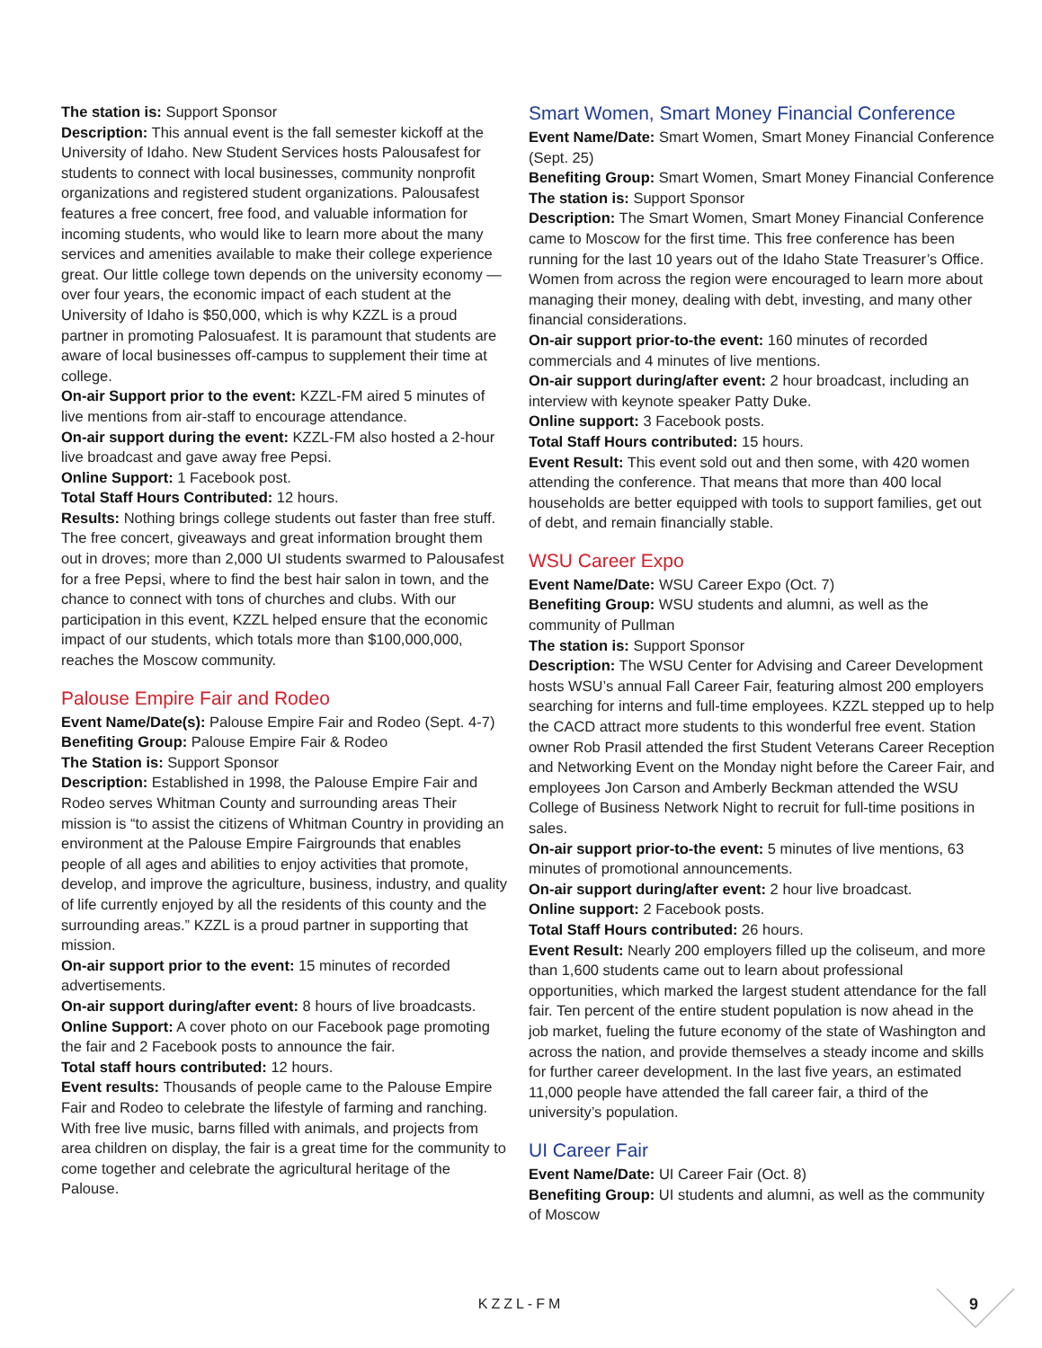The station is: Support Sponsor
Description: This annual event is the fall semester kickoff at the University of Idaho. New Student Services hosts Palousafest for students to connect with local businesses, community nonprofit organizations and registered student organizations. Palousafest features a free concert, free food, and valuable information for incoming students, who would like to learn more about the many services and amenities available to make their college experience great. Our little college town depends on the university economy — over four years, the economic impact of each student at the University of Idaho is $50,000, which is why KZZL is a proud partner in promoting Palosuafest. It is paramount that students are aware of local businesses off-campus to supplement their time at college.
On-air Support prior to the event: KZZL-FM aired 5 minutes of live mentions from air-staff to encourage attendance.
On-air support during the event: KZZL-FM also hosted a 2-hour live broadcast and gave away free Pepsi.
Online Support: 1 Facebook post.
Total Staff Hours Contributed: 12 hours.
Results: Nothing brings college students out faster than free stuff. The free concert, giveaways and great information brought them out in droves; more than 2,000 UI students swarmed to Palousafest for a free Pepsi, where to find the best hair salon in town, and the chance to connect with tons of churches and clubs. With our participation in this event, KZZL helped ensure that the economic impact of our students, which totals more than $100,000,000, reaches the Moscow community.
Palouse Empire Fair and Rodeo
Event Name/Date(s): Palouse Empire Fair and Rodeo (Sept. 4-7)
Benefiting Group: Palouse Empire Fair & Rodeo
The Station is: Support Sponsor
Description: Established in 1998, the Palouse Empire Fair and Rodeo serves Whitman County and surrounding areas Their mission is “to assist the citizens of Whitman Country in providing an environment at the Palouse Empire Fairgrounds that enables people of all ages and abilities to enjoy activities that promote, develop, and improve the agriculture, business, industry, and quality of life currently enjoyed by all the residents of this county and the surrounding areas.” KZZL is a proud partner in supporting that mission.
On-air support prior to the event: 15 minutes of recorded advertisements.
On-air support during/after event: 8 hours of live broadcasts.
Online Support: A cover photo on our Facebook page promoting the fair and 2 Facebook posts to announce the fair.
Total staff hours contributed: 12 hours.
Event results: Thousands of people came to the Palouse Empire Fair and Rodeo to celebrate the lifestyle of farming and ranching. With free live music, barns filled with animals, and projects from area children on display, the fair is a great time for the community to come together and celebrate the agricultural heritage of the Palouse.
Smart Women, Smart Money Financial Conference
Event Name/Date: Smart Women, Smart Money Financial Conference (Sept. 25)
Benefiting Group: Smart Women, Smart Money Financial Conference
The station is: Support Sponsor
Description: The Smart Women, Smart Money Financial Conference came to Moscow for the first time. This free conference has been running for the last 10 years out of the Idaho State Treasurer’s Office. Women from across the region were encouraged to learn more about managing their money, dealing with debt, investing, and many other financial considerations.
On-air support prior-to-the event: 160 minutes of recorded commercials and 4 minutes of live mentions.
On-air support during/after event: 2 hour broadcast, including an interview with keynote speaker Patty Duke.
Online support: 3 Facebook posts.
Total Staff Hours contributed: 15 hours.
Event Result: This event sold out and then some, with 420 women attending the conference. That means that more than 400 local households are better equipped with tools to support families, get out of debt, and remain financially stable.
WSU Career Expo
Event Name/Date: WSU Career Expo (Oct. 7)
Benefiting Group: WSU students and alumni, as well as the community of Pullman
The station is: Support Sponsor
Description: The WSU Center for Advising and Career Development hosts WSU’s annual Fall Career Fair, featuring almost 200 employers searching for interns and full-time employees. KZZL stepped up to help the CACD attract more students to this wonderful free event. Station owner Rob Prasil attended the first Student Veterans Career Reception and Networking Event on the Monday night before the Career Fair, and employees Jon Carson and Amberly Beckman attended the WSU College of Business Network Night to recruit for full-time positions in sales.
On-air support prior-to-the event: 5 minutes of live mentions, 63 minutes of promotional announcements.
On-air support during/after event: 2 hour live broadcast.
Online support: 2 Facebook posts.
Total Staff Hours contributed: 26 hours.
Event Result: Nearly 200 employers filled up the coliseum, and more than 1,600 students came out to learn about professional opportunities, which marked the largest student attendance for the fall fair. Ten percent of the entire student population is now ahead in the job market, fueling the future economy of the state of Washington and across the nation, and provide themselves a steady income and skills for further career development. In the last five years, an estimated 11,000 people have attended the fall career fair, a third of the university’s population.
UI Career Fair
Event Name/Date: UI Career Fair (Oct. 8)
Benefiting Group: UI students and alumni, as well as the community of Moscow
KZZL-FM 9